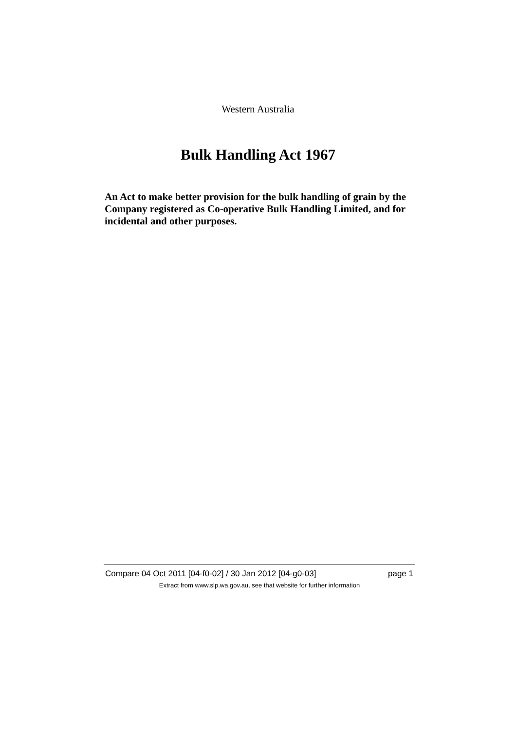Western Australia
Bulk Handling Act 1967
An Act to make better provision for the bulk handling of grain by the Company registered as Co-operative Bulk Handling Limited, and for incidental and other purposes.
Compare 04 Oct 2011 [04-f0-02] / 30 Jan 2012 [04-g0-03] page 1
Extract from www.slp.wa.gov.au, see that website for further information